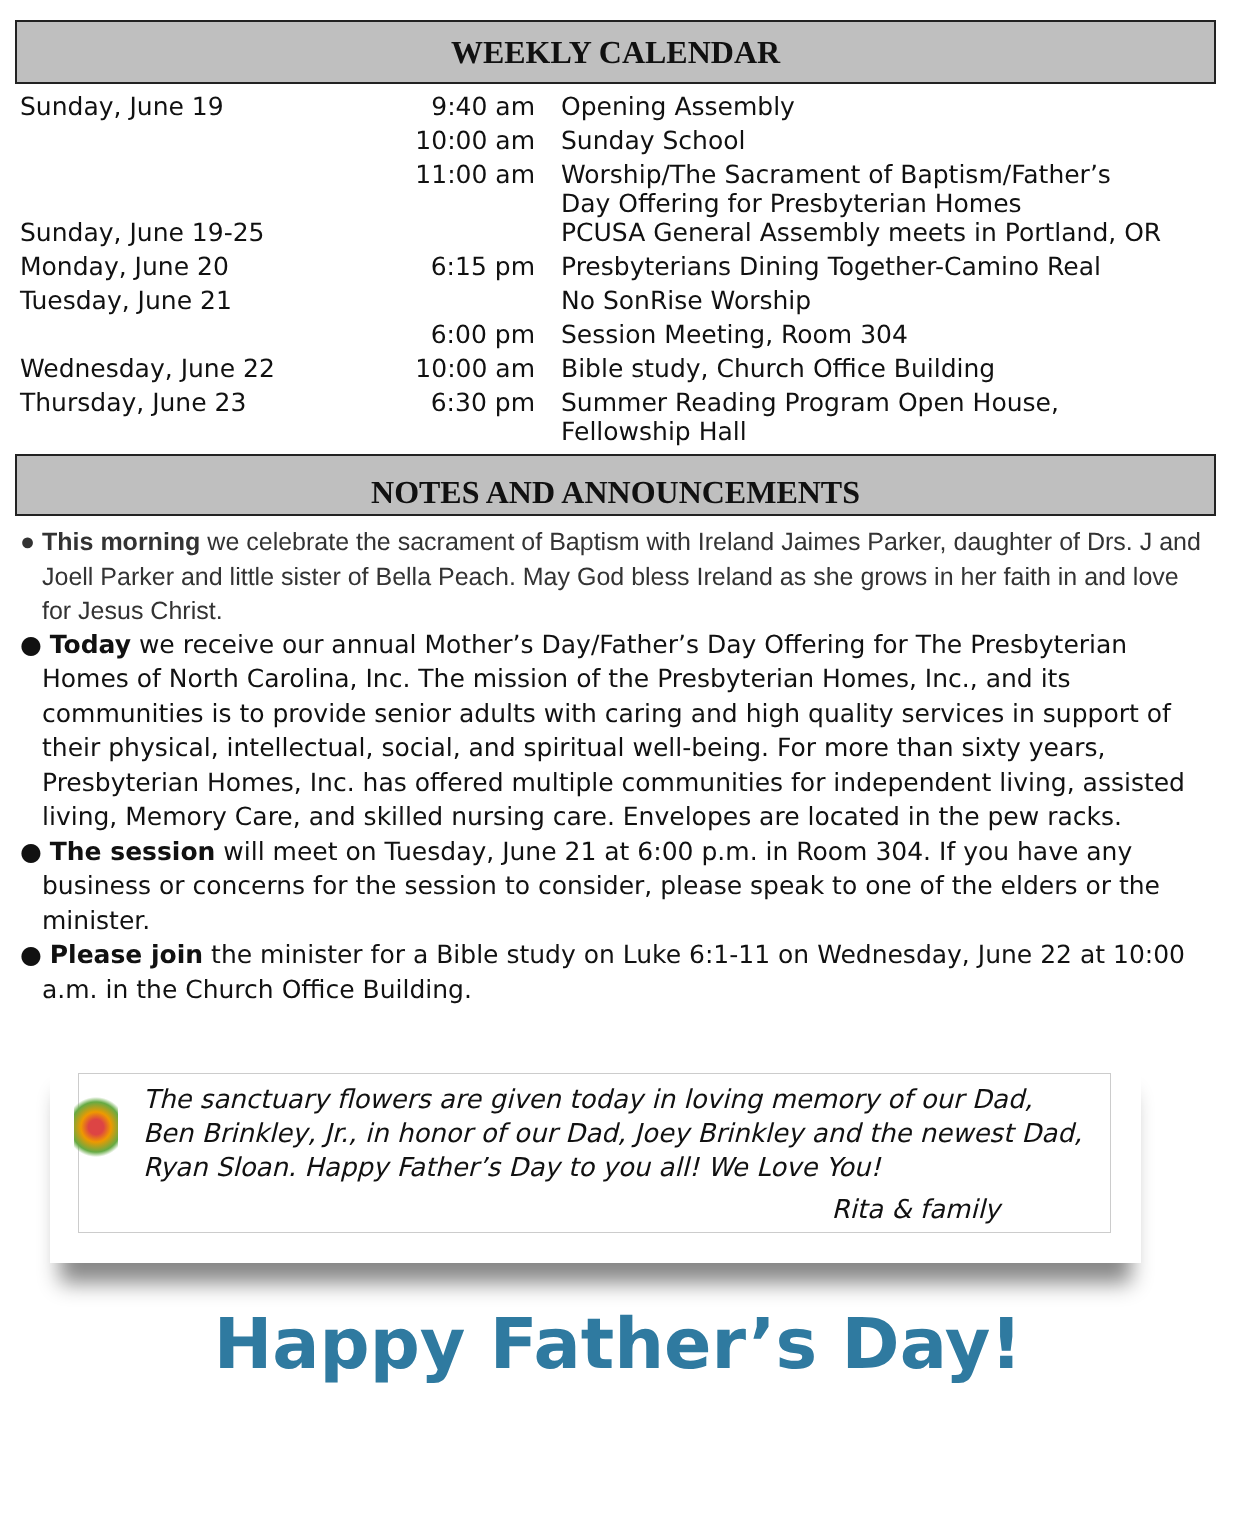WEEKLY CALENDAR
| Sunday, June 19 | 9:40 am | Opening Assembly |
| | 10:00 am | Sunday School |
| | 11:00 am | Worship/The Sacrament of Baptism/Father’s Day Offering for Presbyterian Homes |
| Sunday, June 19-25 | | PCUSA General Assembly meets in Portland, OR |
| Monday, June 20 | 6:15 pm | Presbyterians Dining Together-Camino Real |
| Tuesday, June 21 | | No SonRise Worship |
| | 6:00 pm | Session Meeting, Room 304 |
| Wednesday, June 22 | 10:00 am | Bible study, Church Office Building |
| Thursday, June 23 | 6:30 pm | Summer Reading Program Open House, Fellowship Hall |
NOTES AND ANNOUNCEMENTS
● This morning we celebrate the sacrament of Baptism with Ireland Jaimes Parker, daughter of Drs. J and Joell Parker and little sister of Bella Peach. May God bless Ireland as she grows in her faith in and love for Jesus Christ.
● Today we receive our annual Mother’s Day/Father’s Day Offering for The Presbyterian Homes of North Carolina, Inc. The mission of the Presbyterian Homes, Inc., and its communities is to provide senior adults with caring and high quality services in support of their physical, intellectual, social, and spiritual well-being. For more than sixty years, Presbyterian Homes, Inc. has offered multiple communities for independent living, assisted living, Memory Care, and skilled nursing care. Envelopes are located in the pew racks.
● The session will meet on Tuesday, June 21 at 6:00 p.m. in Room 304. If you have any business or concerns for the session to consider, please speak to one of the elders or the minister.
● Please join the minister for a Bible study on Luke 6:1-11 on Wednesday, June 22 at 10:00 a.m. in the Church Office Building.
The sanctuary flowers are given today in loving memory of our Dad, Ben Brinkley, Jr., in honor of our Dad, Joey Brinkley and the newest Dad, Ryan Sloan. Happy Father’s Day to you all! We Love You!
Rita & family
Happy Father’s Day!